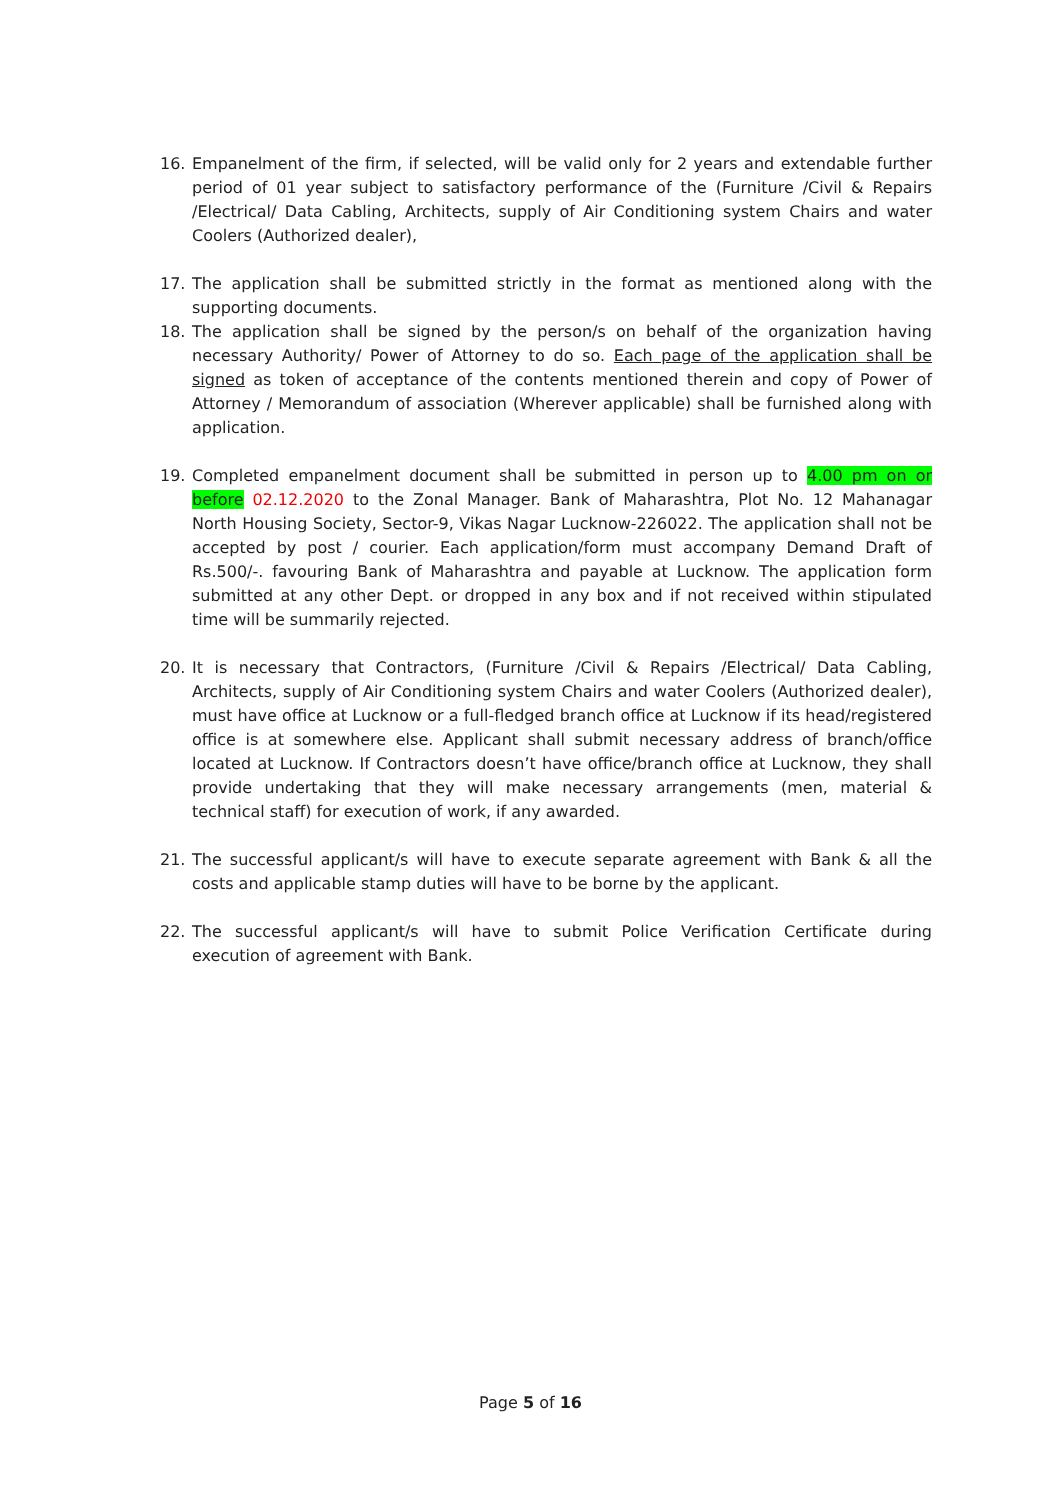16. Empanelment of the firm, if selected, will be valid only for 2 years and extendable further period of 01 year subject to satisfactory performance of the (Furniture /Civil & Repairs /Electrical/ Data Cabling, Architects, supply of Air Conditioning system Chairs and water Coolers (Authorized dealer),
17. The application shall be submitted strictly in the format as mentioned along with the supporting documents.
18. The application shall be signed by the person/s on behalf of the organization having necessary Authority/ Power of Attorney to do so. Each page of the application shall be signed as token of acceptance of the contents mentioned therein and copy of Power of Attorney / Memorandum of association (Wherever applicable) shall be furnished along with application.
19. Completed empanelment document shall be submitted in person up to 4.00 pm on or before 02.12.2020 to the Zonal Manager. Bank of Maharashtra, Plot No. 12 Mahanagar North Housing Society, Sector-9, Vikas Nagar Lucknow-226022. The application shall not be accepted by post / courier. Each application/form must accompany Demand Draft of Rs.500/-. favouring Bank of Maharashtra and payable at Lucknow. The application form submitted at any other Dept. or dropped in any box and if not received within stipulated time will be summarily rejected.
20. It is necessary that Contractors, (Furniture /Civil & Repairs /Electrical/ Data Cabling, Architects, supply of Air Conditioning system Chairs and water Coolers (Authorized dealer), must have office at Lucknow or a full-fledged branch office at Lucknow if its head/registered office is at somewhere else. Applicant shall submit necessary address of branch/office located at Lucknow. If Contractors doesn’t have office/branch office at Lucknow, they shall provide undertaking that they will make necessary arrangements (men, material & technical staff) for execution of work, if any awarded.
21. The successful applicant/s will have to execute separate agreement with Bank & all the costs and applicable stamp duties will have to be borne by the applicant.
22. The successful applicant/s will have to submit Police Verification Certificate during execution of agreement with Bank.
Page 5 of 16